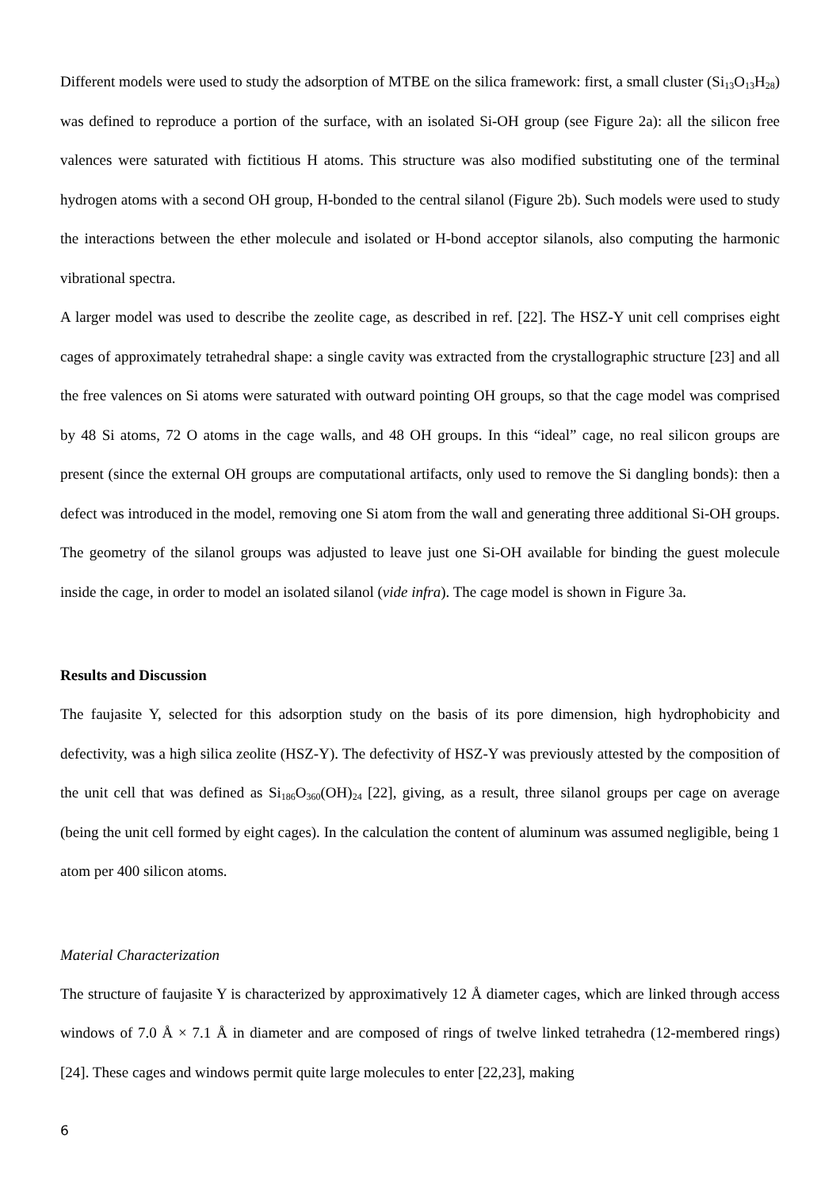Different models were used to study the adsorption of MTBE on the silica framework: first, a small cluster (Si<sub>13</sub>O<sub>13</sub>H<sub>28</sub>) was defined to reproduce a portion of the surface, with an isolated Si-OH group (see Figure 2a): all the silicon free valences were saturated with fictitious H atoms. This structure was also modified substituting one of the terminal hydrogen atoms with a second OH group, H-bonded to the central silanol (Figure 2b). Such models were used to study the interactions between the ether molecule and isolated or H-bond acceptor silanols, also computing the harmonic vibrational spectra.
A larger model was used to describe the zeolite cage, as described in ref. [22]. The HSZ-Y unit cell comprises eight cages of approximately tetrahedral shape: a single cavity was extracted from the crystallographic structure [23] and all the free valences on Si atoms were saturated with outward pointing OH groups, so that the cage model was comprised by 48 Si atoms, 72 O atoms in the cage walls, and 48 OH groups. In this “ideal” cage, no real silicon groups are present (since the external OH groups are computational artifacts, only used to remove the Si dangling bonds): then a defect was introduced in the model, removing one Si atom from the wall and generating three additional Si-OH groups. The geometry of the silanol groups was adjusted to leave just one Si-OH available for binding the guest molecule inside the cage, in order to model an isolated silanol (vide infra). The cage model is shown in Figure 3a.
Results and Discussion
The faujasite Y, selected for this adsorption study on the basis of its pore dimension, high hydrophobicity and defectivity, was a high silica zeolite (HSZ-Y). The defectivity of HSZ-Y was previously attested by the composition of the unit cell that was defined as Si<sub>186</sub>O<sub>360</sub>(OH)<sub>24</sub> [22], giving, as a result, three silanol groups per cage on average (being the unit cell formed by eight cages). In the calculation the content of aluminum was assumed negligible, being 1 atom per 400 silicon atoms.
Material Characterization
The structure of faujasite Y is characterized by approximatively 12 Å diameter cages, which are linked through access windows of 7.0 Å × 7.1 Å in diameter and are composed of rings of twelve linked tetrahedra (12-membered rings) [24]. These cages and windows permit quite large molecules to enter [22,23], making
6